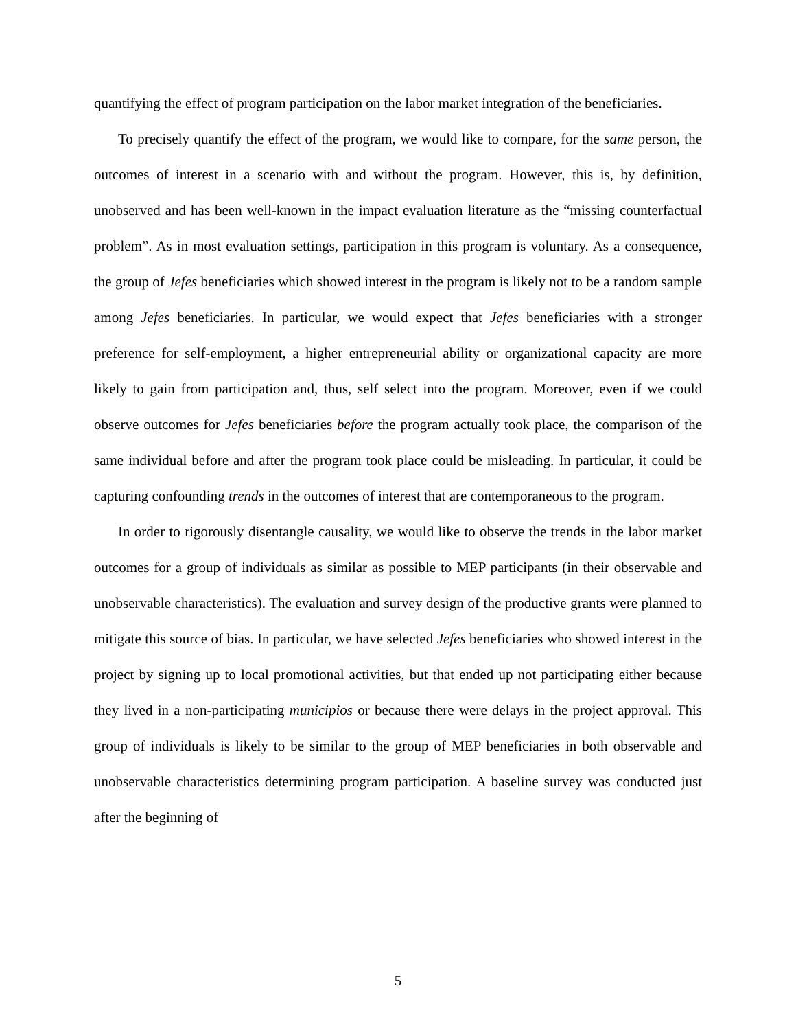quantifying the effect of program participation on the labor market integration of the beneficiaries.
To precisely quantify the effect of the program, we would like to compare, for the same person, the outcomes of interest in a scenario with and without the program. However, this is, by definition, unobserved and has been well-known in the impact evaluation literature as the “missing counterfactual problem”. As in most evaluation settings, participation in this program is voluntary. As a consequence, the group of Jefes beneficiaries which showed interest in the program is likely not to be a random sample among Jefes beneficiaries. In particular, we would expect that Jefes beneficiaries with a stronger preference for self-employment, a higher entrepreneurial ability or organizational capacity are more likely to gain from participation and, thus, self select into the program. Moreover, even if we could observe outcomes for Jefes beneficiaries before the program actually took place, the comparison of the same individual before and after the program took place could be misleading. In particular, it could be capturing confounding trends in the outcomes of interest that are contemporaneous to the program.
In order to rigorously disentangle causality, we would like to observe the trends in the labor market outcomes for a group of individuals as similar as possible to MEP participants (in their observable and unobservable characteristics). The evaluation and survey design of the productive grants were planned to mitigate this source of bias. In particular, we have selected Jefes beneficiaries who showed interest in the project by signing up to local promotional activities, but that ended up not participating either because they lived in a non-participating municipios or because there were delays in the project approval. This group of individuals is likely to be similar to the group of MEP beneficiaries in both observable and unobservable characteristics determining program participation. A baseline survey was conducted just after the beginning of
5